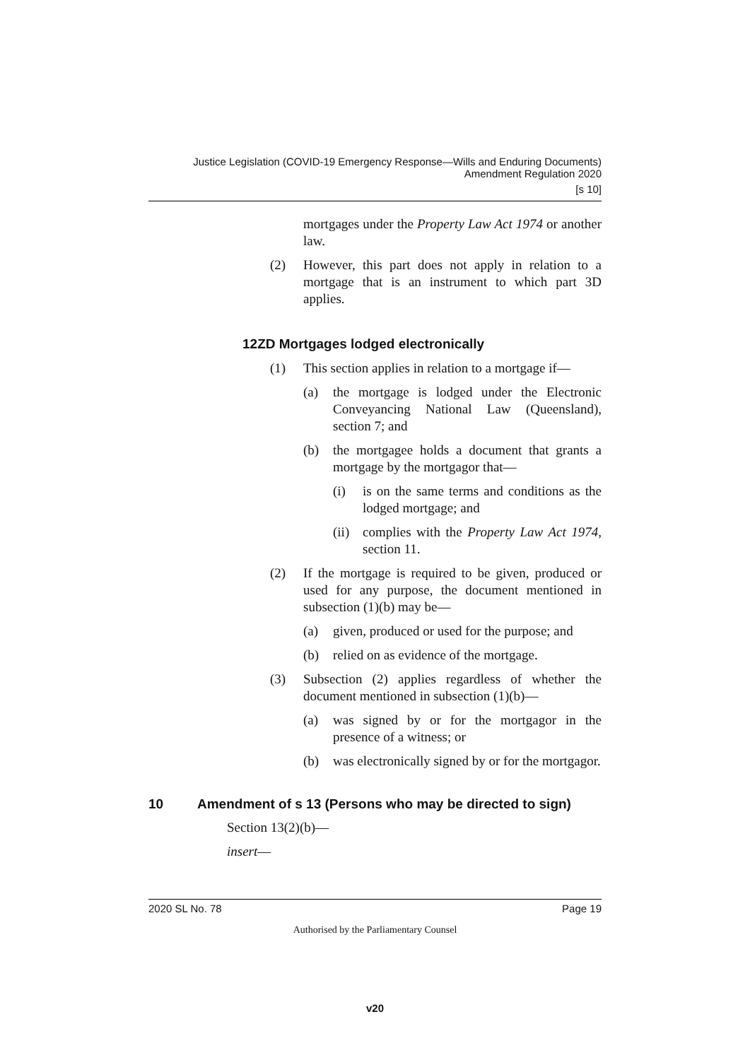Justice Legislation (COVID-19 Emergency Response—Wills and Enduring Documents)
Amendment Regulation 2020
[s 10]
mortgages under the Property Law Act 1974 or another law.
(2) However, this part does not apply in relation to a mortgage that is an instrument to which part 3D applies.
12ZD Mortgages lodged electronically
(1) This section applies in relation to a mortgage if—
(a) the mortgage is lodged under the Electronic Conveyancing National Law (Queensland), section 7; and
(b) the mortgagee holds a document that grants a mortgage by the mortgagor that—
(i) is on the same terms and conditions as the lodged mortgage; and
(ii) complies with the Property Law Act 1974, section 11.
(2) If the mortgage is required to be given, produced or used for any purpose, the document mentioned in subsection (1)(b) may be—
(a) given, produced or used for the purpose; and
(b) relied on as evidence of the mortgage.
(3) Subsection (2) applies regardless of whether the document mentioned in subsection (1)(b)—
(a) was signed by or for the mortgagor in the presence of a witness; or
(b) was electronically signed by or for the mortgagor.
10 Amendment of s 13 (Persons who may be directed to sign)
Section 13(2)(b)—
insert—
2020 SL No. 78 Page 19
Authorised by the Parliamentary Counsel
v20